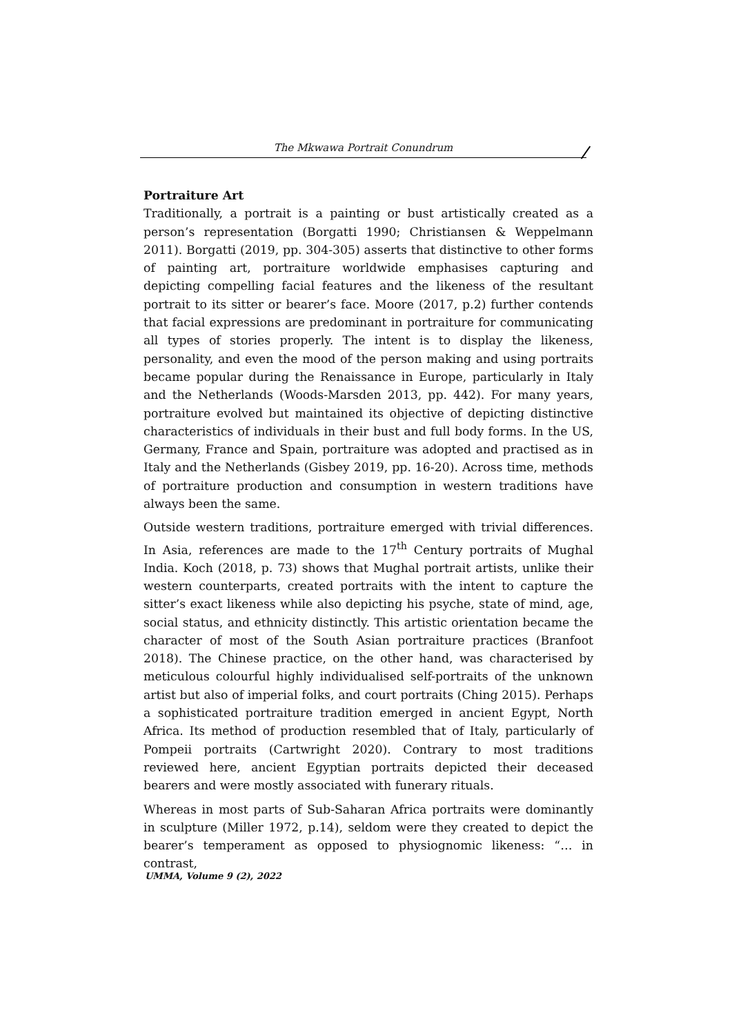The Mkwawa Portrait Conundrum
Portraiture Art
Traditionally, a portrait is a painting or bust artistically created as a person’s representation (Borgatti 1990; Christiansen & Weppelmann 2011). Borgatti (2019, pp. 304-305) asserts that distinctive to other forms of painting art, portraiture worldwide emphasises capturing and depicting compelling facial features and the likeness of the resultant portrait to its sitter or bearer’s face. Moore (2017, p.2) further contends that facial expressions are predominant in portraiture for communicating all types of stories properly. The intent is to display the likeness, personality, and even the mood of the person making and using portraits became popular during the Renaissance in Europe, particularly in Italy and the Netherlands (Woods-Marsden 2013, pp. 442). For many years, portraiture evolved but maintained its objective of depicting distinctive characteristics of individuals in their bust and full body forms. In the US, Germany, France and Spain, portraiture was adopted and practised as in Italy and the Netherlands (Gisbey 2019, pp. 16-20). Across time, methods of portraiture production and consumption in western traditions have always been the same.
Outside western traditions, portraiture emerged with trivial differences. In Asia, references are made to the 17<sup>th</sup> Century portraits of Mughal India. Koch (2018, p. 73) shows that Mughal portrait artists, unlike their western counterparts, created portraits with the intent to capture the sitter’s exact likeness while also depicting his psyche, state of mind, age, social status, and ethnicity distinctly. This artistic orientation became the character of most of the South Asian portraiture practices (Branfoot 2018). The Chinese practice, on the other hand, was characterised by meticulous colourful highly individualised self-portraits of the unknown artist but also of imperial folks, and court portraits (Ching 2015). Perhaps a sophisticated portraiture tradition emerged in ancient Egypt, North Africa. Its method of production resembled that of Italy, particularly of Pompeii portraits (Cartwright 2020). Contrary to most traditions reviewed here, ancient Egyptian portraits depicted their deceased bearers and were mostly associated with funerary rituals.
Whereas in most parts of Sub-Saharan Africa portraits were dominantly in sculpture (Miller 1972, p.14), seldom were they created to depict the bearer’s temperament as opposed to physiognomic likeness: “… in contrast,
UMMA, Volume 9 (2), 2022